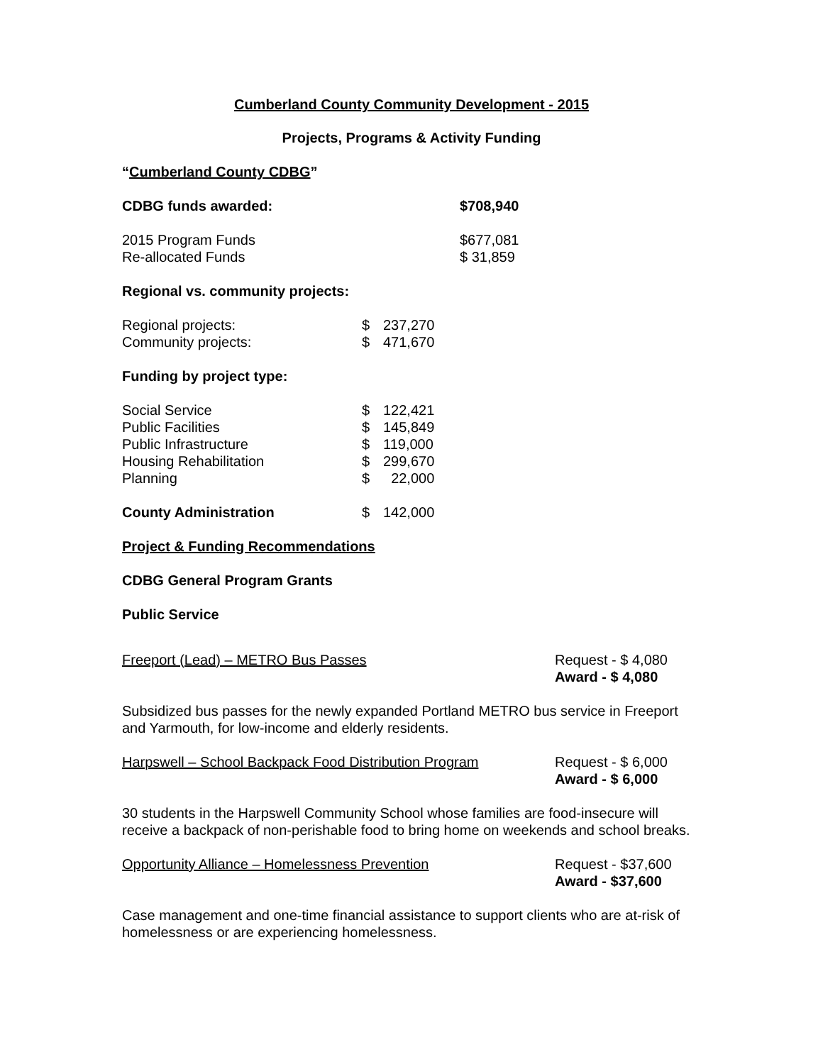Cumberland County Community Development - 2015
Projects, Programs & Activity Funding
“Cumberland County CDBG”
| CDBG funds awarded: | $708,940 |
| 2015 Program Funds | $677,081 |
| Re-allocated Funds | $ 31,859 |
Regional vs. community projects:
| Regional projects: | $ | 237,270 |
| Community projects: | $ | 471,670 |
Funding by project type:
| Social Service | $ | 122,421 |
| Public Facilities | $ | 145,849 |
| Public Infrastructure | $ | 119,000 |
| Housing Rehabilitation | $ | 299,670 |
| Planning | $ | 22,000 |
| County Administration | $ | 142,000 |
Project & Funding Recommendations
CDBG General Program Grants
Public Service
Freeport (Lead) – METRO Bus Passes
Request - $ 4,080
Award - $ 4,080
Subsidized bus passes for the newly expanded Portland METRO bus service in Freeport and Yarmouth, for low-income and elderly residents.
Harpswell – School Backpack Food Distribution Program
Request - $ 6,000
Award - $ 6,000
30 students in the Harpswell Community School whose families are food-insecure will receive a backpack of non-perishable food to bring home on weekends and school breaks.
Opportunity Alliance – Homelessness Prevention
Request - $37,600
Award - $37,600
Case management and one-time financial assistance to support clients who are at-risk of homelessness or are experiencing homelessness.